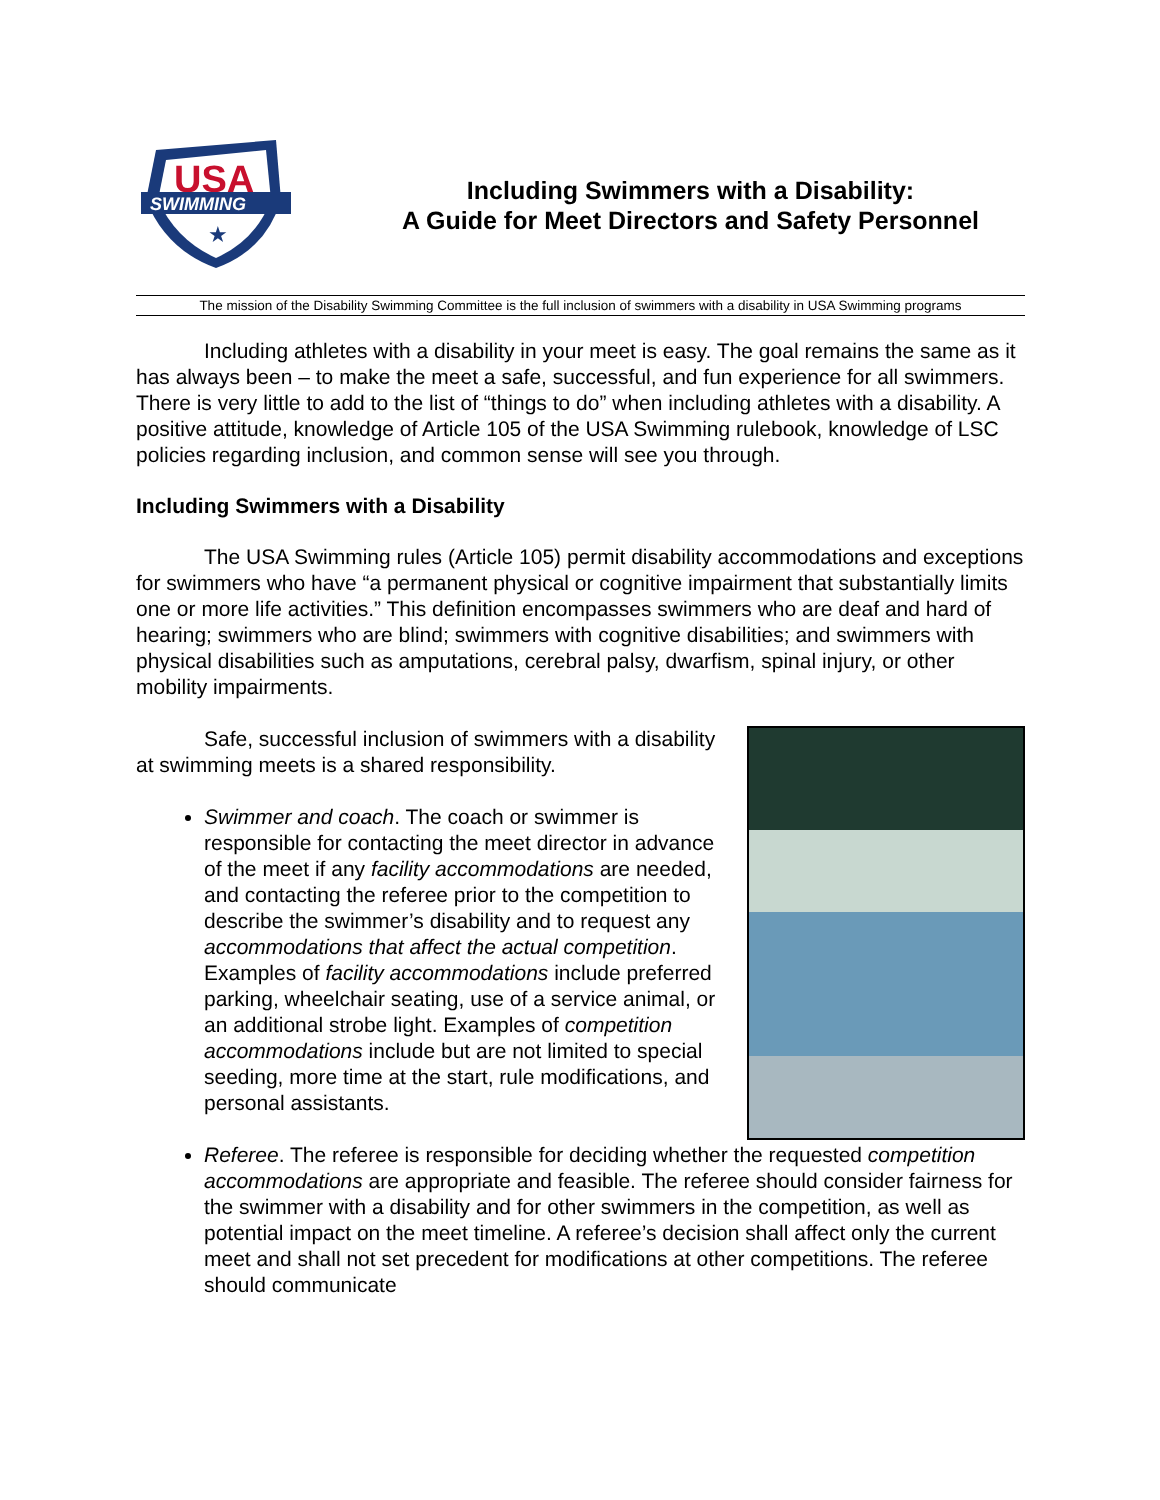USA
SWIMMING
★
Including Swimmers with a Disability:
A Guide for Meet Directors and Safety Personnel
The mission of the Disability Swimming Committee is the full inclusion of swimmers with a disability in USA Swimming programs
Including athletes with a disability in your meet is easy. The goal remains the same as it has always been – to make the meet a safe, successful, and fun experience for all swimmers. There is very little to add to the list of “things to do” when including athletes with a disability. A positive attitude, knowledge of Article 105 of the USA Swimming rulebook, knowledge of LSC policies regarding inclusion, and common sense will see you through.
Including Swimmers with a Disability
The USA Swimming rules (Article 105) permit disability accommodations and exceptions for swimmers who have “a permanent physical or cognitive impairment that substantially limits one or more life activities.” This definition encompasses swimmers who are deaf and hard of hearing; swimmers who are blind; swimmers with cognitive disabilities; and swimmers with physical disabilities such as amputations, cerebral palsy, dwarfism, spinal injury, or other mobility impairments.
Safe, successful inclusion of swimmers with a disability at swimming meets is a shared responsibility.
Swimmer and coach. The coach or swimmer is responsible for contacting the meet director in advance of the meet if any facility accommodations are needed, and contacting the referee prior to the competition to describe the swimmer’s disability and to request any accommodations that affect the actual competition. Examples of facility accommodations include preferred parking, wheelchair seating, use of a service animal, or an additional strobe light. Examples of competition accommodations include but are not limited to special seeding, more time at the start, rule modifications, and personal assistants.
Referee. The referee is responsible for deciding whether the requested competition accommodations are appropriate and feasible. The referee should consider fairness for the swimmer with a disability and for other swimmers in the competition, as well as potential impact on the meet timeline. A referee’s decision shall affect only the current meet and shall not set precedent for modifications at other competitions. The referee should communicate